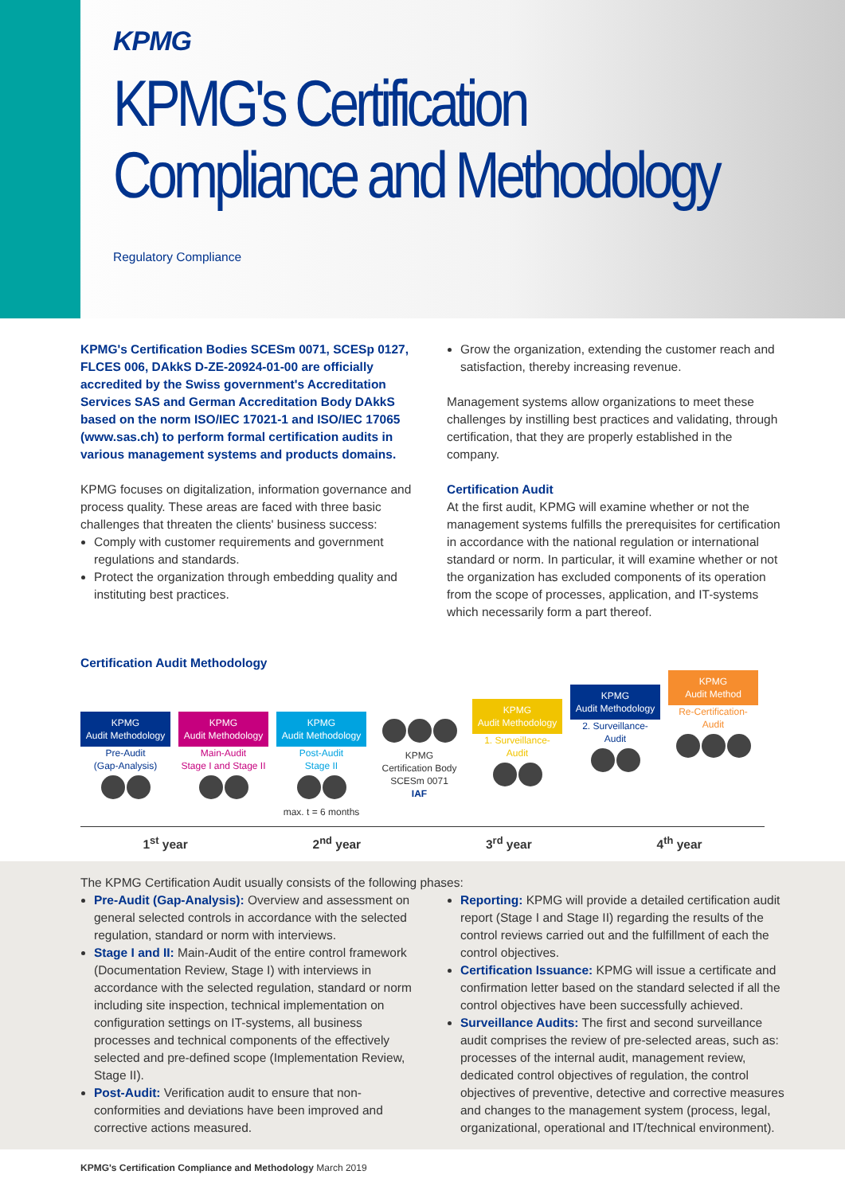KPMG
KPMG's Certification
Compliance and Methodology
Regulatory Compliance
KPMG's Certification Bodies SCESm 0071, SCESp 0127, FLCES 006, DAkkS D-ZE-20924-01-00 are officially accredited by the Swiss government's Accreditation Services SAS and German Accreditation Body DAkkS based on the norm ISO/IEC 17021-1 and ISO/IEC 17065 (www.sas.ch) to perform formal certification audits in various management systems and products domains.
KPMG focuses on digitalization, information governance and process quality. These areas are faced with three basic challenges that threaten the clients' business success:
Comply with customer requirements and government regulations and standards.
Protect the organization through embedding quality and instituting best practices.
Grow the organization, extending the customer reach and satisfaction, thereby increasing revenue.
Management systems allow organizations to meet these challenges by instilling best practices and validating, through certification, that they are properly established in the company.
Certification Audit
At the first audit, KPMG will examine whether or not the management systems fulfills the prerequisites for certification in accordance with the national regulation or international standard or norm. In particular, it will examine whether or not the organization has excluded components of its operation from the scope of processes, application, and IT-systems which necessarily form a part thereof.
Certification Audit Methodology
KPMG
Audit Methodology
Pre-Audit
(Gap-Analysis)
KPMG
Audit Methodology
Main-Audit
Stage I and Stage II
KPMG
Audit Methodology
Post-Audit
Stage II
max. t = 6 months
KPMG
Certification Body
SCESm 0071
IAF
KPMG
Audit Methodology
1. Surveillance-
Audit
KPMG
Audit Methodology
2. Surveillance-
Audit
KPMG
Audit Method
Re-Certification-
Audit
1<sup>st</sup> year 2<sup>nd</sup> year 3<sup>rd</sup> year 4<sup>th</sup> year
The KPMG Certification Audit usually consists of the following phases:
Pre-Audit (Gap-Analysis): Overview and assessment on general selected controls in accordance with the selected regulation, standard or norm with interviews.
Stage I and II: Main-Audit of the entire control framework (Documentation Review, Stage I) with interviews in accordance with the selected regulation, standard or norm including site inspection, technical implementation on configuration settings on IT-systems, all business processes and technical components of the effectively selected and pre-defined scope (Implementation Review, Stage II).
Post-Audit: Verification audit to ensure that non-conformities and deviations have been improved and corrective actions measured.
Reporting: KPMG will provide a detailed certification audit report (Stage I and Stage II) regarding the results of the control reviews carried out and the fulfillment of each the control objectives.
Certification Issuance: KPMG will issue a certificate and confirmation letter based on the standard selected if all the control objectives have been successfully achieved.
Surveillance Audits: The first and second surveillance audit comprises the review of pre-selected areas, such as: processes of the internal audit, management review, dedicated control objectives of regulation, the control objectives of preventive, detective and corrective measures and changes to the management system (process, legal, organizational, operational and IT/technical environment).
KPMG's Certification Compliance and Methodology March 2019